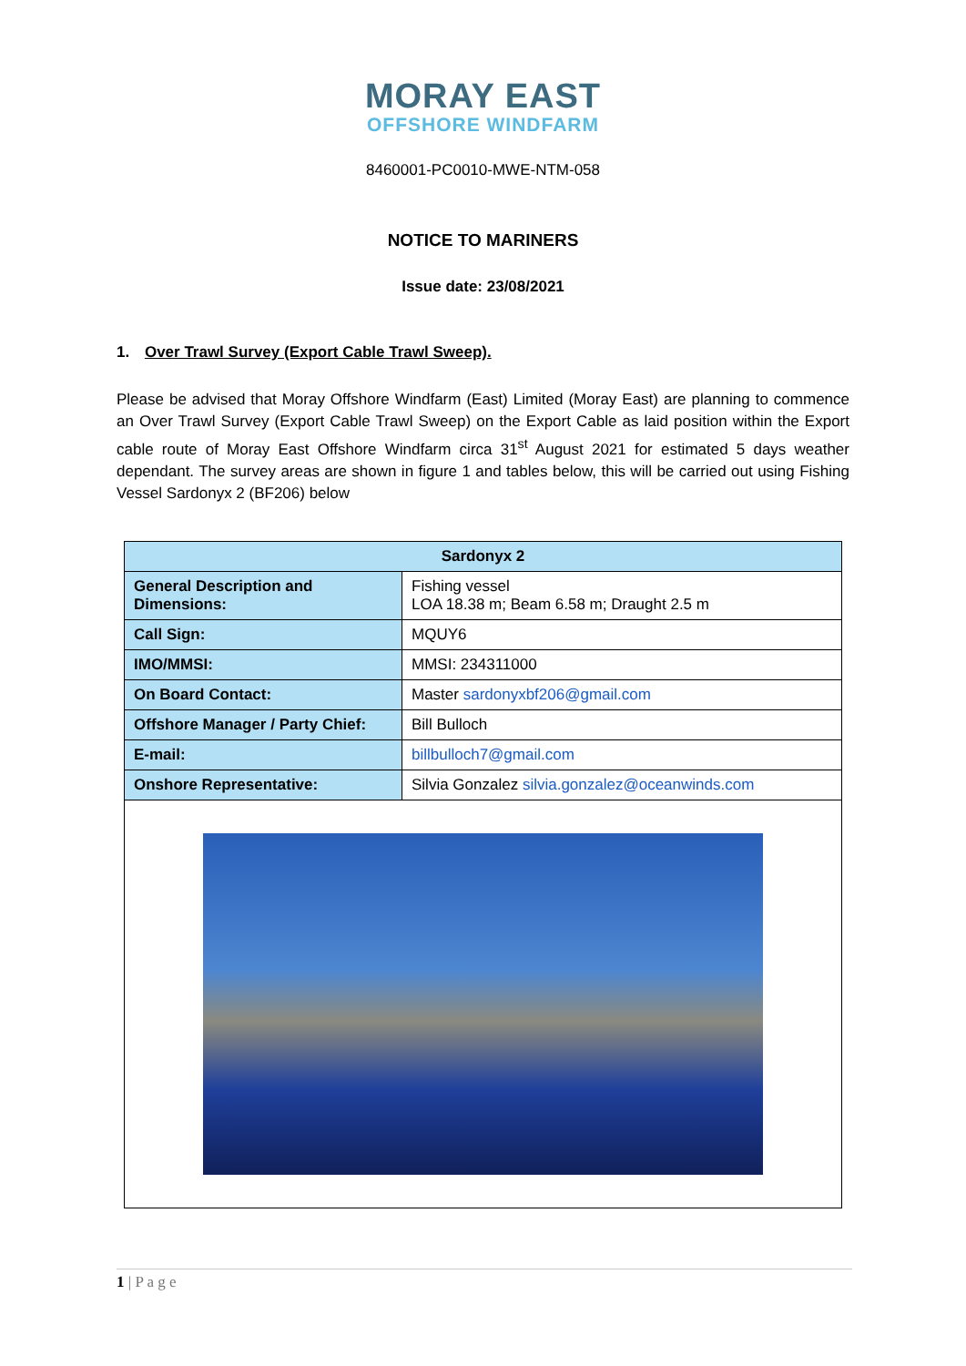MORAY EAST
OFFSHORE WINDFARM
8460001-PC0010-MWE-NTM-058
NOTICE TO MARINERS
Issue date: 23/08/2021
1. Over Trawl Survey (Export Cable Trawl Sweep).
Please be advised that Moray Offshore Windfarm (East) Limited (Moray East) are planning to commence an Over Trawl Survey (Export Cable Trawl Sweep) on the Export Cable as laid position within the Export cable route of Moray East Offshore Windfarm circa 31<sup>st</sup> August 2021 for estimated 5 days weather dependant. The survey areas are shown in figure 1 and tables below, this will be carried out using Fishing Vessel Sardonyx 2 (BF206) below
| Sardonyx 2 | |
| --- | --- |
| General Description and Dimensions: | Fishing vessel LOA 18.38 m; Beam 6.58 m; Draught 2.5 m |
| Call Sign: | MQUY6 |
| IMO/MMSI: | MMSI: 234311000 |
| On Board Contact: | Master sardonyxbf206@gmail.com |
| Offshore Manager / Party Chief: | Bill Bulloch |
| E-mail: | billbulloch7@gmail.com |
| Onshore Representative: | Silvia Gonzalez silvia.gonzalez@oceanwinds.com |
1 | P a g e